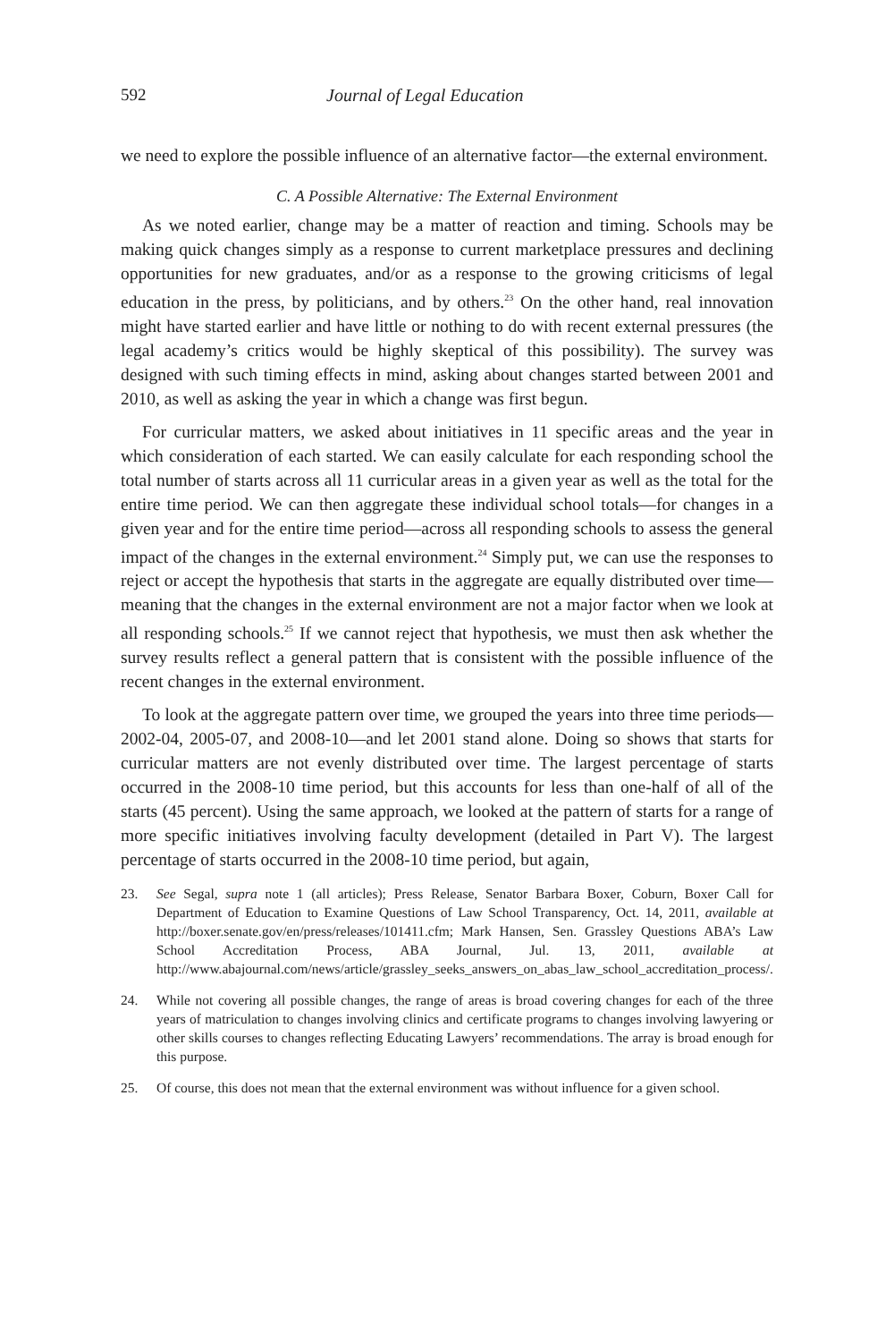592 Journal of Legal Education
we need to explore the possible influence of an alternative factor—the external environment.
C. A Possible Alternative: The External Environment
As we noted earlier, change may be a matter of reaction and timing. Schools may be making quick changes simply as a response to current marketplace pressures and declining opportunities for new graduates, and/or as a response to the growing criticisms of legal education in the press, by politicians, and by others.<sup>23</sup> On the other hand, real innovation might have started earlier and have little or nothing to do with recent external pressures (the legal academy’s critics would be highly skeptical of this possibility). The survey was designed with such timing effects in mind, asking about changes started between 2001 and 2010, as well as asking the year in which a change was first begun.
For curricular matters, we asked about initiatives in 11 specific areas and the year in which consideration of each started. We can easily calculate for each responding school the total number of starts across all 11 curricular areas in a given year as well as the total for the entire time period. We can then aggregate these individual school totals—for changes in a given year and for the entire time period—across all responding schools to assess the general impact of the changes in the external environment.<sup>24</sup> Simply put, we can use the responses to reject or accept the hypothesis that starts in the aggregate are equally distributed over time—meaning that the changes in the external environment are not a major factor when we look at all responding schools.<sup>25</sup> If we cannot reject that hypothesis, we must then ask whether the survey results reflect a general pattern that is consistent with the possible influence of the recent changes in the external environment.
To look at the aggregate pattern over time, we grouped the years into three time periods—2002-04, 2005-07, and 2008-10—and let 2001 stand alone. Doing so shows that starts for curricular matters are not evenly distributed over time. The largest percentage of starts occurred in the 2008-10 time period, but this accounts for less than one-half of all of the starts (45 percent). Using the same approach, we looked at the pattern of starts for a range of more specific initiatives involving faculty development (detailed in Part V). The largest percentage of starts occurred in the 2008-10 time period, but again,
23. See Segal, supra note 1 (all articles); Press Release, Senator Barbara Boxer, Coburn, Boxer Call for Department of Education to Examine Questions of Law School Transparency, Oct. 14, 2011, available at http://boxer.senate.gov/en/press/releases/101411.cfm; Mark Hansen, Sen. Grassley Questions ABA’s Law School Accreditation Process, ABA Journal, Jul. 13, 2011, available at http://www.abajournal.com/news/article/grassley_seeks_answers_on_abas_law_school_accreditation_process/.
24. While not covering all possible changes, the range of areas is broad covering changes for each of the three years of matriculation to changes involving clinics and certificate programs to changes involving lawyering or other skills courses to changes reflecting Educating Lawyers’ recommendations. The array is broad enough for this purpose.
25. Of course, this does not mean that the external environment was without influence for a given school.